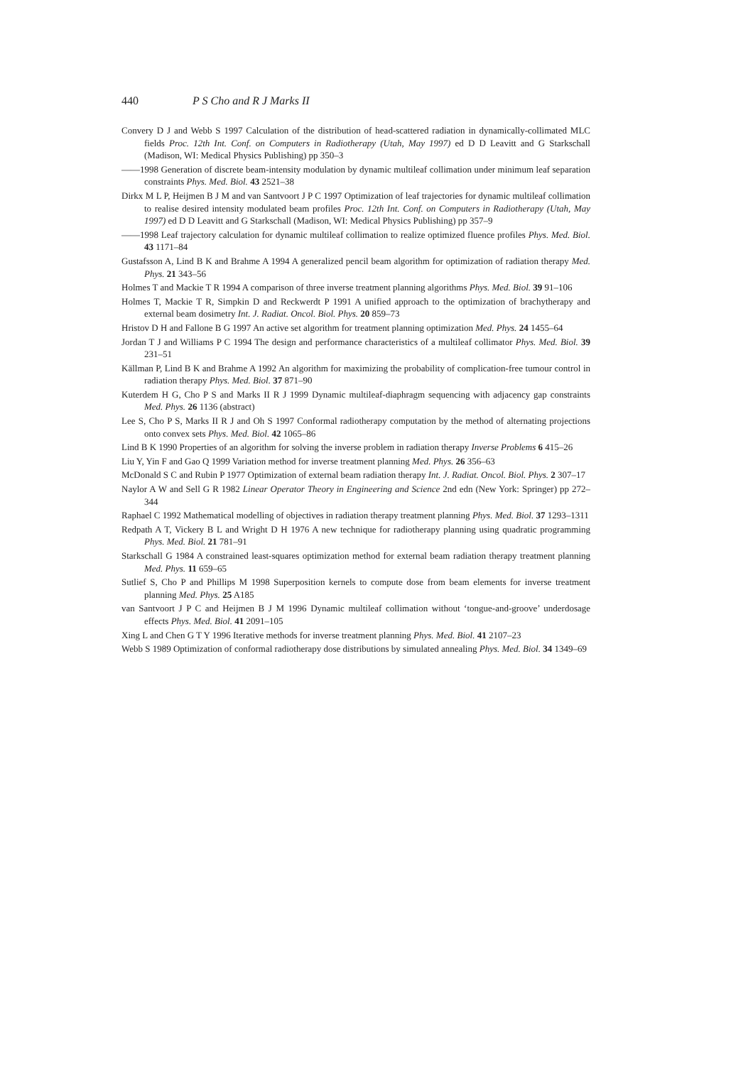440 P S Cho and R J Marks II
Convery D J and Webb S 1997 Calculation of the distribution of head-scattered radiation in dynamically-collimated MLC fields Proc. 12th Int. Conf. on Computers in Radiotherapy (Utah, May 1997) ed D D Leavitt and G Starkschall (Madison, WI: Medical Physics Publishing) pp 350–3
——1998 Generation of discrete beam-intensity modulation by dynamic multileaf collimation under minimum leaf separation constraints Phys. Med. Biol. 43 2521–38
Dirkx M L P, Heijmen B J M and van Santvoort J P C 1997 Optimization of leaf trajectories for dynamic multileaf collimation to realise desired intensity modulated beam profiles Proc. 12th Int. Conf. on Computers in Radiotherapy (Utah, May 1997) ed D D Leavitt and G Starkschall (Madison, WI: Medical Physics Publishing) pp 357–9
——1998 Leaf trajectory calculation for dynamic multileaf collimation to realize optimized fluence profiles Phys. Med. Biol. 43 1171–84
Gustafsson A, Lind B K and Brahme A 1994 A generalized pencil beam algorithm for optimization of radiation therapy Med. Phys. 21 343–56
Holmes T and Mackie T R 1994 A comparison of three inverse treatment planning algorithms Phys. Med. Biol. 39 91–106
Holmes T, Mackie T R, Simpkin D and Reckwerdt P 1991 A unified approach to the optimization of brachytherapy and external beam dosimetry Int. J. Radiat. Oncol. Biol. Phys. 20 859–73
Hristov D H and Fallone B G 1997 An active set algorithm for treatment planning optimization Med. Phys. 24 1455–64
Jordan T J and Williams P C 1994 The design and performance characteristics of a multileaf collimator Phys. Med. Biol. 39 231–51
Källman P, Lind B K and Brahme A 1992 An algorithm for maximizing the probability of complication-free tumour control in radiation therapy Phys. Med. Biol. 37 871–90
Kuterdem H G, Cho P S and Marks II R J 1999 Dynamic multileaf-diaphragm sequencing with adjacency gap constraints Med. Phys. 26 1136 (abstract)
Lee S, Cho P S, Marks II R J and Oh S 1997 Conformal radiotherapy computation by the method of alternating projections onto convex sets Phys. Med. Biol. 42 1065–86
Lind B K 1990 Properties of an algorithm for solving the inverse problem in radiation therapy Inverse Problems 6 415–26
Liu Y, Yin F and Gao Q 1999 Variation method for inverse treatment planning Med. Phys. 26 356–63
McDonald S C and Rubin P 1977 Optimization of external beam radiation therapy Int. J. Radiat. Oncol. Biol. Phys. 2 307–17
Naylor A W and Sell G R 1982 Linear Operator Theory in Engineering and Science 2nd edn (New York: Springer) pp 272–344
Raphael C 1992 Mathematical modelling of objectives in radiation therapy treatment planning Phys. Med. Biol. 37 1293–1311
Redpath A T, Vickery B L and Wright D H 1976 A new technique for radiotherapy planning using quadratic programming Phys. Med. Biol. 21 781–91
Starkschall G 1984 A constrained least-squares optimization method for external beam radiation therapy treatment planning Med. Phys. 11 659–65
Sutlief S, Cho P and Phillips M 1998 Superposition kernels to compute dose from beam elements for inverse treatment planning Med. Phys. 25 A185
van Santvoort J P C and Heijmen B J M 1996 Dynamic multileaf collimation without ‘tongue-and-groove’ underdosage effects Phys. Med. Biol. 41 2091–105
Xing L and Chen G T Y 1996 Iterative methods for inverse treatment planning Phys. Med. Biol. 41 2107–23
Webb S 1989 Optimization of conformal radiotherapy dose distributions by simulated annealing Phys. Med. Biol. 34 1349–69